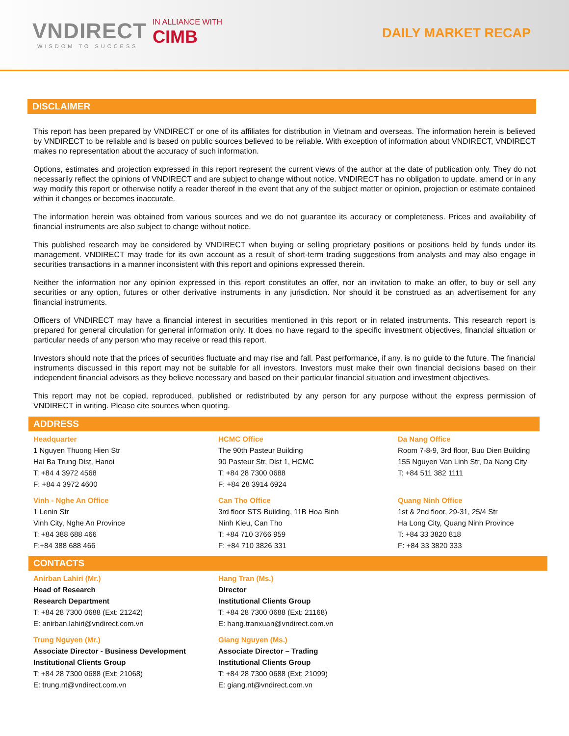VNDIRECT
WISDOM TO SUCCESS
IN ALLIANCE WITH
CIMB
DAILY MARKET RECAP
DISCLAIMER
This report has been prepared by VNDIRECT or one of its affiliates for distribution in Vietnam and overseas. The information herein is believed by VNDIRECT to be reliable and is based on public sources believed to be reliable. With exception of information about VNDIRECT, VNDIRECT makes no representation about the accuracy of such information.
Options, estimates and projection expressed in this report represent the current views of the author at the date of publication only. They do not necessarily reflect the opinions of VNDIRECT and are subject to change without notice. VNDIRECT has no obligation to update, amend or in any way modify this report or otherwise notify a reader thereof in the event that any of the subject matter or opinion, projection or estimate contained within it changes or becomes inaccurate.
The information herein was obtained from various sources and we do not guarantee its accuracy or completeness. Prices and availability of financial instruments are also subject to change without notice.
This published research may be considered by VNDIRECT when buying or selling proprietary positions or positions held by funds under its management. VNDIRECT may trade for its own account as a result of short-term trading suggestions from analysts and may also engage in securities transactions in a manner inconsistent with this report and opinions expressed therein.
Neither the information nor any opinion expressed in this report constitutes an offer, nor an invitation to make an offer, to buy or sell any securities or any option, futures or other derivative instruments in any jurisdiction. Nor should it be construed as an advertisement for any financial instruments.
Officers of VNDIRECT may have a financial interest in securities mentioned in this report or in related instruments. This research report is prepared for general circulation for general information only. It does no have regard to the specific investment objectives, financial situation or particular needs of any person who may receive or read this report.
Investors should note that the prices of securities fluctuate and may rise and fall. Past performance, if any, is no guide to the future. The financial instruments discussed in this report may not be suitable for all investors. Investors must make their own financial decisions based on their independent financial advisors as they believe necessary and based on their particular financial situation and investment objectives.
This report may not be copied, reproduced, published or redistributed by any person for any purpose without the express permission of VNDIRECT in writing. Please cite sources when quoting.
ADDRESS
Headquarter
1 Nguyen Thuong Hien Str
Hai Ba Trung Dist, Hanoi
T: +84 4 3972 4568
F: +84 4 3972 4600
HCMC Office
The 90th Pasteur Building
90 Pasteur Str, Dist 1, HCMC
T: +84 28 7300 0688
F: +84 28 3914 6924
Da Nang Office
Room 7-8-9, 3rd floor, Buu Dien Building
155 Nguyen Van Linh Str, Da Nang City
T: +84 511 382 1111
Vinh - Nghe An Office
1 Lenin Str
Vinh City, Nghe An Province
T: +84 388 688 466
F:+84 388 688 466
Can Tho Office
3rd floor STS Building, 11B Hoa Binh
Ninh Kieu, Can Tho
T: +84 710 3766 959
F: +84 710 3826 331
Quang Ninh Office
1st & 2nd floor, 29-31, 25/4 Str
Ha Long City, Quang Ninh Province
T: +84 33 3820 818
F: +84 33 3820 333
CONTACTS
Anirban Lahiri (Mr.)
Head of Research
Research Department
T: +84 28 7300 0688 (Ext: 21242)
E: anirban.lahiri@vndirect.com.vn
Hang Tran (Ms.)
Director
Institutional Clients Group
T: +84 28 7300 0688 (Ext: 21168)
E: hang.tranxuan@vndirect.com.vn
Trung Nguyen (Mr.)
Associate Director - Business Development
Institutional Clients Group
T: +84 28 7300 0688 (Ext: 21068)
E: trung.nt@vndirect.com.vn
Giang Nguyen (Ms.)
Associate Director – Trading
Institutional Clients Group
T: +84 28 7300 0688 (Ext: 21099)
E: giang.nt@vndirect.com.vn